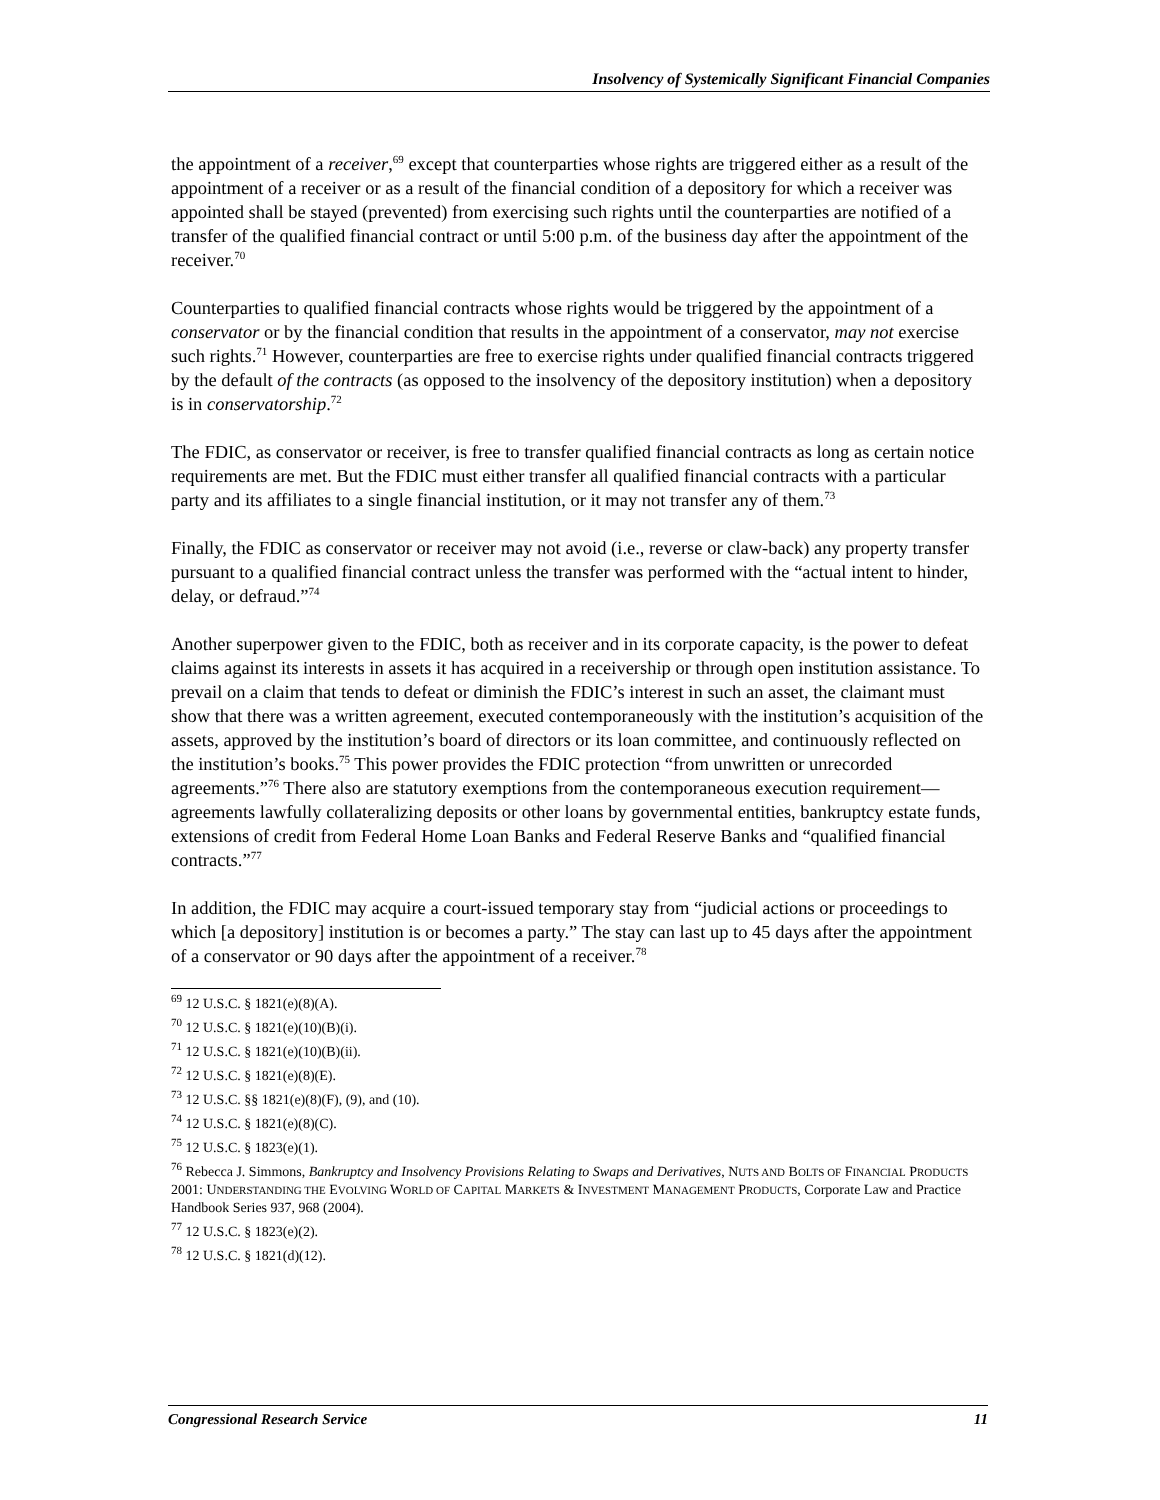Insolvency of Systemically Significant Financial Companies
the appointment of a receiver,<sup>69</sup> except that counterparties whose rights are triggered either as a result of the appointment of a receiver or as a result of the financial condition of a depository for which a receiver was appointed shall be stayed (prevented) from exercising such rights until the counterparties are notified of a transfer of the qualified financial contract or until 5:00 p.m. of the business day after the appointment of the receiver.<sup>70</sup>
Counterparties to qualified financial contracts whose rights would be triggered by the appointment of a conservator or by the financial condition that results in the appointment of a conservator, may not exercise such rights.<sup>71</sup> However, counterparties are free to exercise rights under qualified financial contracts triggered by the default of the contracts (as opposed to the insolvency of the depository institution) when a depository is in conservatorship.<sup>72</sup>
The FDIC, as conservator or receiver, is free to transfer qualified financial contracts as long as certain notice requirements are met. But the FDIC must either transfer all qualified financial contracts with a particular party and its affiliates to a single financial institution, or it may not transfer any of them.<sup>73</sup>
Finally, the FDIC as conservator or receiver may not avoid (i.e., reverse or claw-back) any property transfer pursuant to a qualified financial contract unless the transfer was performed with the “actual intent to hinder, delay, or defraud.”<sup>74</sup>
Another superpower given to the FDIC, both as receiver and in its corporate capacity, is the power to defeat claims against its interests in assets it has acquired in a receivership or through open institution assistance. To prevail on a claim that tends to defeat or diminish the FDIC’s interest in such an asset, the claimant must show that there was a written agreement, executed contemporaneously with the institution’s acquisition of the assets, approved by the institution’s board of directors or its loan committee, and continuously reflected on the institution’s books.<sup>75</sup> This power provides the FDIC protection “from unwritten or unrecorded agreements.”<sup>76</sup> There also are statutory exemptions from the contemporaneous execution requirement—agreements lawfully collateralizing deposits or other loans by governmental entities, bankruptcy estate funds, extensions of credit from Federal Home Loan Banks and Federal Reserve Banks and “qualified financial contracts.”<sup>77</sup>
In addition, the FDIC may acquire a court-issued temporary stay from “judicial actions or proceedings to which [a depository] institution is or becomes a party.” The stay can last up to 45 days after the appointment of a conservator or 90 days after the appointment of a receiver.<sup>78</sup>
<sup>69</sup> 12 U.S.C. § 1821(e)(8)(A).
<sup>70</sup> 12 U.S.C. § 1821(e)(10)(B)(i).
<sup>71</sup> 12 U.S.C. § 1821(e)(10)(B)(ii).
<sup>72</sup> 12 U.S.C. § 1821(e)(8)(E).
<sup>73</sup> 12 U.S.C. §§ 1821(e)(8)(F), (9), and (10).
<sup>74</sup> 12 U.S.C. § 1821(e)(8)(C).
<sup>75</sup> 12 U.S.C. § 1823(e)(1).
<sup>76</sup> Rebecca J. Simmons, Bankruptcy and Insolvency Provisions Relating to Swaps and Derivatives, NUTS AND BOLTS OF FINANCIAL PRODUCTS 2001: UNDERSTANDING THE EVOLVING WORLD OF CAPITAL MARKETS & INVESTMENT MANAGEMENT PRODUCTS, Corporate Law and Practice Handbook Series 937, 968 (2004).
<sup>77</sup> 12 U.S.C. § 1823(e)(2).
<sup>78</sup> 12 U.S.C. § 1821(d)(12).
Congressional Research Service 11